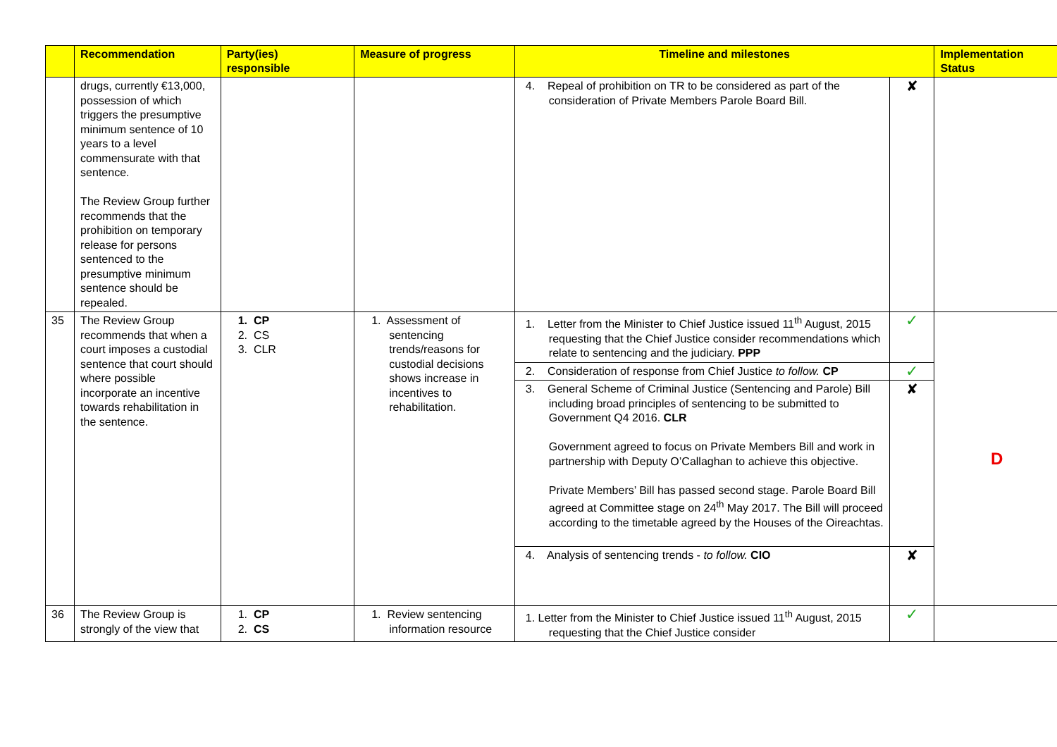| | Recommendation | Party(ies) responsible | Measure of progress | Timeline and milestones | | Implementation Status |
| --- | --- | --- | --- | --- | --- | --- |
| | drugs, currently €13,000, possession of which triggers the presumptive minimum sentence of 10 years to a level commensurate with that sentence. The Review Group further recommends that the prohibition on temporary release for persons sentenced to the presumptive minimum sentence should be repealed. | | | 4. Repeal of prohibition on TR to be considered as part of the consideration of Private Members Parole Board Bill. | ✘ | |
| 35 | The Review Group recommends that when a court imposes a custodial sentence that court should where possible incorporate an incentive towards rehabilitation in the sentence. | 1. CP 2. CS 3. CLR | 1. Assessment of sentencing trends/reasons for custodial decisions shows increase in incentives to rehabilitation. | 1. Letter from the Minister to Chief Justice issued 11<sup>th</sup> August, 2015 requesting that the Chief Justice consider recommendations which relate to sentencing and the judiciary. PPP | ✓ | D |
| | | | | 2. Consideration of response from Chief Justice to follow. CP | ✓ | |
| | | | | 3. General Scheme of Criminal Justice (Sentencing and Parole) Bill including broad principles of sentencing to be submitted to Government Q4 2016. CLR Government agreed to focus on Private Members Bill and work in partnership with Deputy O’Callaghan to achieve this objective. Private Members’ Bill has passed second stage. Parole Board Bill agreed at Committee stage on 24<sup>th</sup> May 2017. The Bill will proceed according to the timetable agreed by the Houses of the Oireachtas. | ✘ | |
| | | | | 4. Analysis of sentencing trends - to follow. CIO | ✘ | |
| 36 | The Review Group is strongly of the view that | 1. CP 2. CS | 1. Review sentencing information resource | 1. Letter from the Minister to Chief Justice issued 11<sup>th</sup> August, 2015 requesting that the Chief Justice consider | ✓ | |